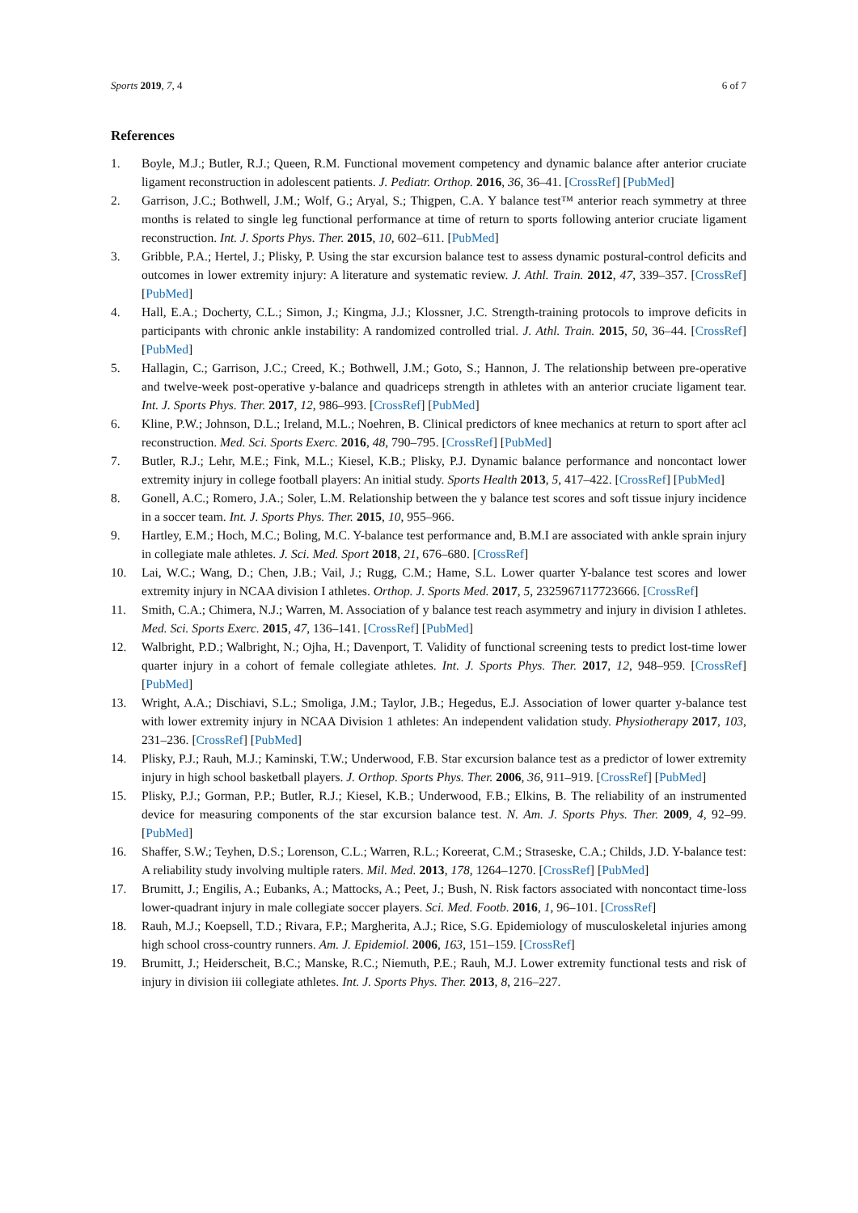Sports 2019, 7, 4 6 of 7
References
1. Boyle, M.J.; Butler, R.J.; Queen, R.M. Functional movement competency and dynamic balance after anterior cruciate ligament reconstruction in adolescent patients. J. Pediatr. Orthop. 2016, 36, 36–41. [CrossRef] [PubMed]
2. Garrison, J.C.; Bothwell, J.M.; Wolf, G.; Aryal, S.; Thigpen, C.A. Y balance test™ anterior reach symmetry at three months is related to single leg functional performance at time of return to sports following anterior cruciate ligament reconstruction. Int. J. Sports Phys. Ther. 2015, 10, 602–611. [PubMed]
3. Gribble, P.A.; Hertel, J.; Plisky, P. Using the star excursion balance test to assess dynamic postural-control deficits and outcomes in lower extremity injury: A literature and systematic review. J. Athl. Train. 2012, 47, 339–357. [CrossRef] [PubMed]
4. Hall, E.A.; Docherty, C.L.; Simon, J.; Kingma, J.J.; Klossner, J.C. Strength-training protocols to improve deficits in participants with chronic ankle instability: A randomized controlled trial. J. Athl. Train. 2015, 50, 36–44. [CrossRef] [PubMed]
5. Hallagin, C.; Garrison, J.C.; Creed, K.; Bothwell, J.M.; Goto, S.; Hannon, J. The relationship between pre-operative and twelve-week post-operative y-balance and quadriceps strength in athletes with an anterior cruciate ligament tear. Int. J. Sports Phys. Ther. 2017, 12, 986–993. [CrossRef] [PubMed]
6. Kline, P.W.; Johnson, D.L.; Ireland, M.L.; Noehren, B. Clinical predictors of knee mechanics at return to sport after acl reconstruction. Med. Sci. Sports Exerc. 2016, 48, 790–795. [CrossRef] [PubMed]
7. Butler, R.J.; Lehr, M.E.; Fink, M.L.; Kiesel, K.B.; Plisky, P.J. Dynamic balance performance and noncontact lower extremity injury in college football players: An initial study. Sports Health 2013, 5, 417–422. [CrossRef] [PubMed]
8. Gonell, A.C.; Romero, J.A.; Soler, L.M. Relationship between the y balance test scores and soft tissue injury incidence in a soccer team. Int. J. Sports Phys. Ther. 2015, 10, 955–966.
9. Hartley, E.M.; Hoch, M.C.; Boling, M.C. Y-balance test performance and, B.M.I are associated with ankle sprain injury in collegiate male athletes. J. Sci. Med. Sport 2018, 21, 676–680. [CrossRef]
10. Lai, W.C.; Wang, D.; Chen, J.B.; Vail, J.; Rugg, C.M.; Hame, S.L. Lower quarter Y-balance test scores and lower extremity injury in NCAA division I athletes. Orthop. J. Sports Med. 2017, 5, 2325967117723666. [CrossRef]
11. Smith, C.A.; Chimera, N.J.; Warren, M. Association of y balance test reach asymmetry and injury in division I athletes. Med. Sci. Sports Exerc. 2015, 47, 136–141. [CrossRef] [PubMed]
12. Walbright, P.D.; Walbright, N.; Ojha, H.; Davenport, T. Validity of functional screening tests to predict lost-time lower quarter injury in a cohort of female collegiate athletes. Int. J. Sports Phys. Ther. 2017, 12, 948–959. [CrossRef] [PubMed]
13. Wright, A.A.; Dischiavi, S.L.; Smoliga, J.M.; Taylor, J.B.; Hegedus, E.J. Association of lower quarter y-balance test with lower extremity injury in NCAA Division 1 athletes: An independent validation study. Physiotherapy 2017, 103, 231–236. [CrossRef] [PubMed]
14. Plisky, P.J.; Rauh, M.J.; Kaminski, T.W.; Underwood, F.B. Star excursion balance test as a predictor of lower extremity injury in high school basketball players. J. Orthop. Sports Phys. Ther. 2006, 36, 911–919. [CrossRef] [PubMed]
15. Plisky, P.J.; Gorman, P.P.; Butler, R.J.; Kiesel, K.B.; Underwood, F.B.; Elkins, B. The reliability of an instrumented device for measuring components of the star excursion balance test. N. Am. J. Sports Phys. Ther. 2009, 4, 92–99. [PubMed]
16. Shaffer, S.W.; Teyhen, D.S.; Lorenson, C.L.; Warren, R.L.; Koreerat, C.M.; Straseske, C.A.; Childs, J.D. Y-balance test: A reliability study involving multiple raters. Mil. Med. 2013, 178, 1264–1270. [CrossRef] [PubMed]
17. Brumitt, J.; Engilis, A.; Eubanks, A.; Mattocks, A.; Peet, J.; Bush, N. Risk factors associated with noncontact time-loss lower-quadrant injury in male collegiate soccer players. Sci. Med. Footb. 2016, 1, 96–101. [CrossRef]
18. Rauh, M.J.; Koepsell, T.D.; Rivara, F.P.; Margherita, A.J.; Rice, S.G. Epidemiology of musculoskeletal injuries among high school cross-country runners. Am. J. Epidemiol. 2006, 163, 151–159. [CrossRef]
19. Brumitt, J.; Heiderscheit, B.C.; Manske, R.C.; Niemuth, P.E.; Rauh, M.J. Lower extremity functional tests and risk of injury in division iii collegiate athletes. Int. J. Sports Phys. Ther. 2013, 8, 216–227.